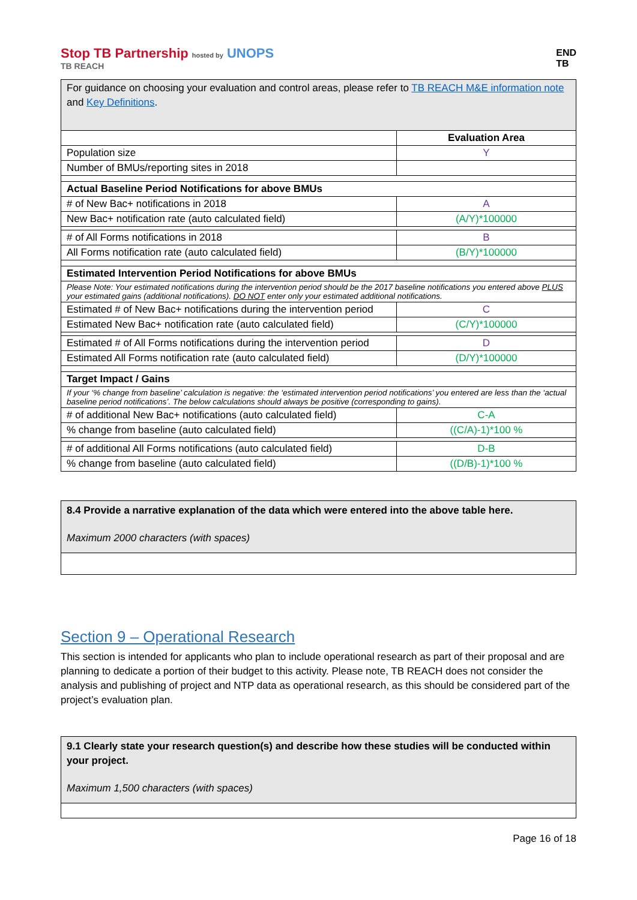Stop TB Partnership hosted by UNOPS
TB REACH
END
TB
For guidance on choosing your evaluation and control areas, please refer to TB REACH M&E information note and Key Definitions.
| | Evaluation Area |
| Population size | Y |
| Number of BMUs/reporting sites in 2018 | |
| Actual Baseline Period Notifications for above BMUs | |
| # of New Bac+ notifications in 2018 | A |
| New Bac+ notification rate (auto calculated field) | (A/Y)*100000 |
| # of All Forms notifications in 2018 | B |
| All Forms notification rate (auto calculated field) | (B/Y)*100000 |
| Estimated Intervention Period Notifications for above BMUs | |
| Please Note: Your estimated notifications during the intervention period should be the 2017 baseline notifications you entered above PLUS your estimated gains (additional notifications). DO NOT enter only your estimated additional notifications. | |
| Estimated # of New Bac+ notifications during the intervention period | C |
| Estimated New Bac+ notification rate (auto calculated field) | (C/Y)*100000 |
| Estimated # of All Forms notifications during the intervention period | D |
| Estimated All Forms notification rate (auto calculated field) | (D/Y)*100000 |
| Target Impact / Gains | |
| If your ‘% change from baseline’ calculation is negative: the ‘estimated intervention period notifications’ you entered are less than the ‘actual baseline period notifications’. The below calculations should always be positive (corresponding to gains). | |
| # of additional New Bac+ notifications (auto calculated field) | C-A |
| % change from baseline (auto calculated field) | ((C/A)-1)*100 % |
| # of additional All Forms notifications (auto calculated field) | D-B |
| % change from baseline (auto calculated field) | ((D/B)-1)*100 % |
8.4 Provide a narrative explanation of the data which were entered into the above table here.
Maximum 2000 characters (with spaces)
Section 9 – Operational Research
This section is intended for applicants who plan to include operational research as part of their proposal and are planning to dedicate a portion of their budget to this activity. Please note, TB REACH does not consider the analysis and publishing of project and NTP data as operational research, as this should be considered part of the project’s evaluation plan.
9.1 Clearly state your research question(s) and describe how these studies will be conducted within your project.
Maximum 1,500 characters (with spaces)
Page 16 of 18